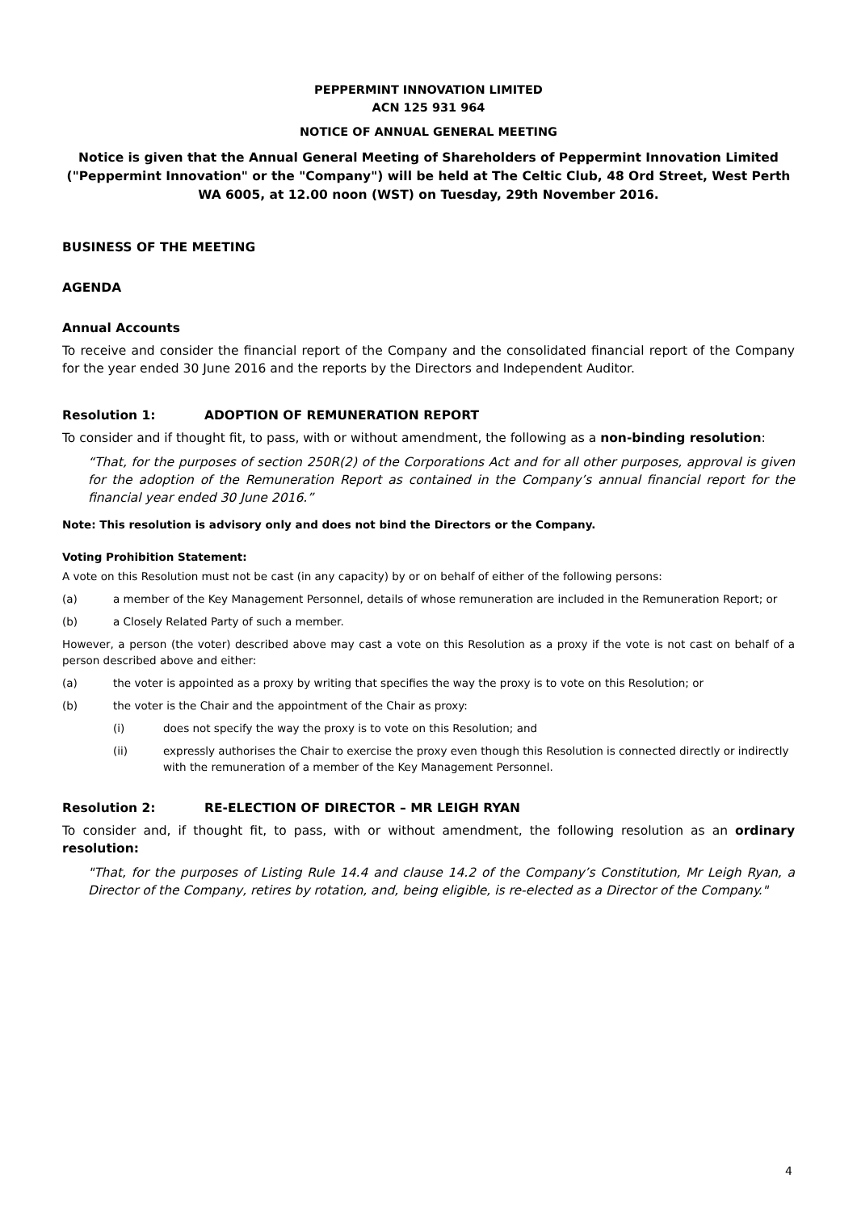PEPPERMINT INNOVATION LIMITED
ACN 125 931 964
NOTICE OF ANNUAL GENERAL MEETING
Notice is given that the Annual General Meeting of Shareholders of Peppermint Innovation Limited ("Peppermint Innovation" or the "Company") will be held at The Celtic Club, 48 Ord Street, West Perth WA 6005, at 12.00 noon (WST) on Tuesday, 29th November 2016.
BUSINESS OF THE MEETING
AGENDA
Annual Accounts
To receive and consider the financial report of the Company and the consolidated financial report of the Company for the year ended 30 June 2016 and the reports by the Directors and Independent Auditor.
Resolution 1: ADOPTION OF REMUNERATION REPORT
To consider and if thought fit, to pass, with or without amendment, the following as a non-binding resolution:
“That, for the purposes of section 250R(2) of the Corporations Act and for all other purposes, approval is given for the adoption of the Remuneration Report as contained in the Company’s annual financial report for the financial year ended 30 June 2016.”
Note: This resolution is advisory only and does not bind the Directors or the Company.
Voting Prohibition Statement:
A vote on this Resolution must not be cast (in any capacity) by or on behalf of either of the following persons:
(a) a member of the Key Management Personnel, details of whose remuneration are included in the Remuneration Report; or
(b) a Closely Related Party of such a member.
However, a person (the voter) described above may cast a vote on this Resolution as a proxy if the vote is not cast on behalf of a person described above and either:
(a) the voter is appointed as a proxy by writing that specifies the way the proxy is to vote on this Resolution; or
(b) the voter is the Chair and the appointment of the Chair as proxy:
(i) does not specify the way the proxy is to vote on this Resolution; and
(ii) expressly authorises the Chair to exercise the proxy even though this Resolution is connected directly or indirectly with the remuneration of a member of the Key Management Personnel.
Resolution 2: RE-ELECTION OF DIRECTOR – MR LEIGH RYAN
To consider and, if thought fit, to pass, with or without amendment, the following resolution as an ordinary resolution:
"That, for the purposes of Listing Rule 14.4 and clause 14.2 of the Company’s Constitution, Mr Leigh Ryan, a Director of the Company, retires by rotation, and, being eligible, is re-elected as a Director of the Company."
4